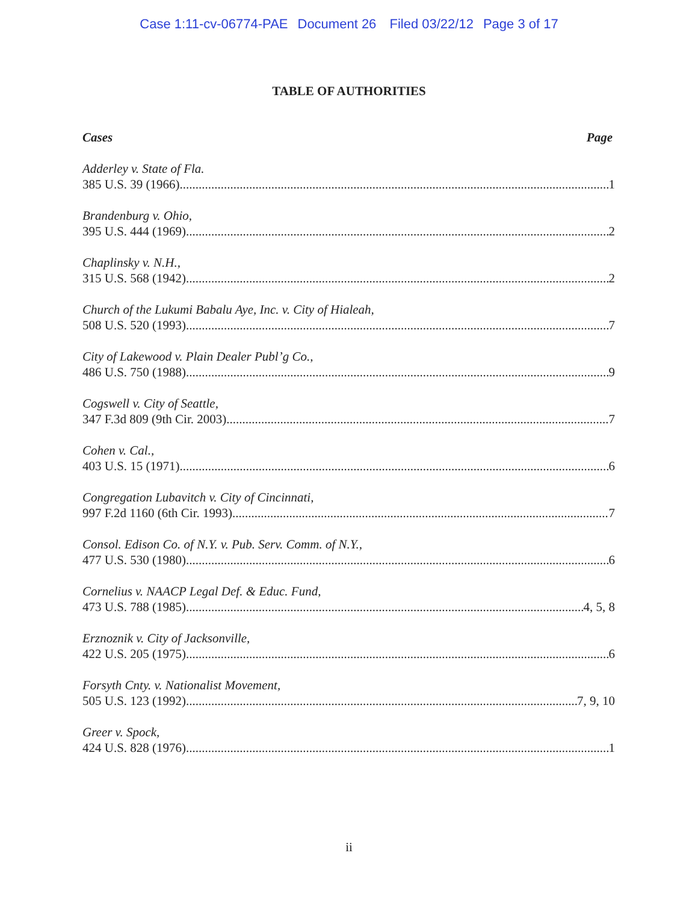Case 1:11-cv-06774-PAE Document 26 Filed 03/22/12 Page 3 of 17
TABLE OF AUTHORITIES
Cases Page
Adderley v. State of Fla.
385 U.S. 39 (1966) 1
Brandenburg v. Ohio,
395 U.S. 444 (1969) 2
Chaplinsky v. N.H.,
315 U.S. 568 (1942) 2
Church of the Lukumi Babalu Aye, Inc. v. City of Hialeah,
508 U.S. 520 (1993) 7
City of Lakewood v. Plain Dealer Publ’g Co.,
486 U.S. 750 (1988) 9
Cogswell v. City of Seattle,
347 F.3d 809 (9th Cir. 2003) 7
Cohen v. Cal.,
403 U.S. 15 (1971) 6
Congregation Lubavitch v. City of Cincinnati,
997 F.2d 1160 (6th Cir. 1993) 7
Consol. Edison Co. of N.Y. v. Pub. Serv. Comm. of N.Y.,
477 U.S. 530 (1980) 6
Cornelius v. NAACP Legal Def. & Educ. Fund,
473 U.S. 788 (1985) 4, 5, 8
Erznoznik v. City of Jacksonville,
422 U.S. 205 (1975) 6
Forsyth Cnty. v. Nationalist Movement,
505 U.S. 123 (1992) 7, 9, 10
Greer v. Spock,
424 U.S. 828 (1976) 1
ii